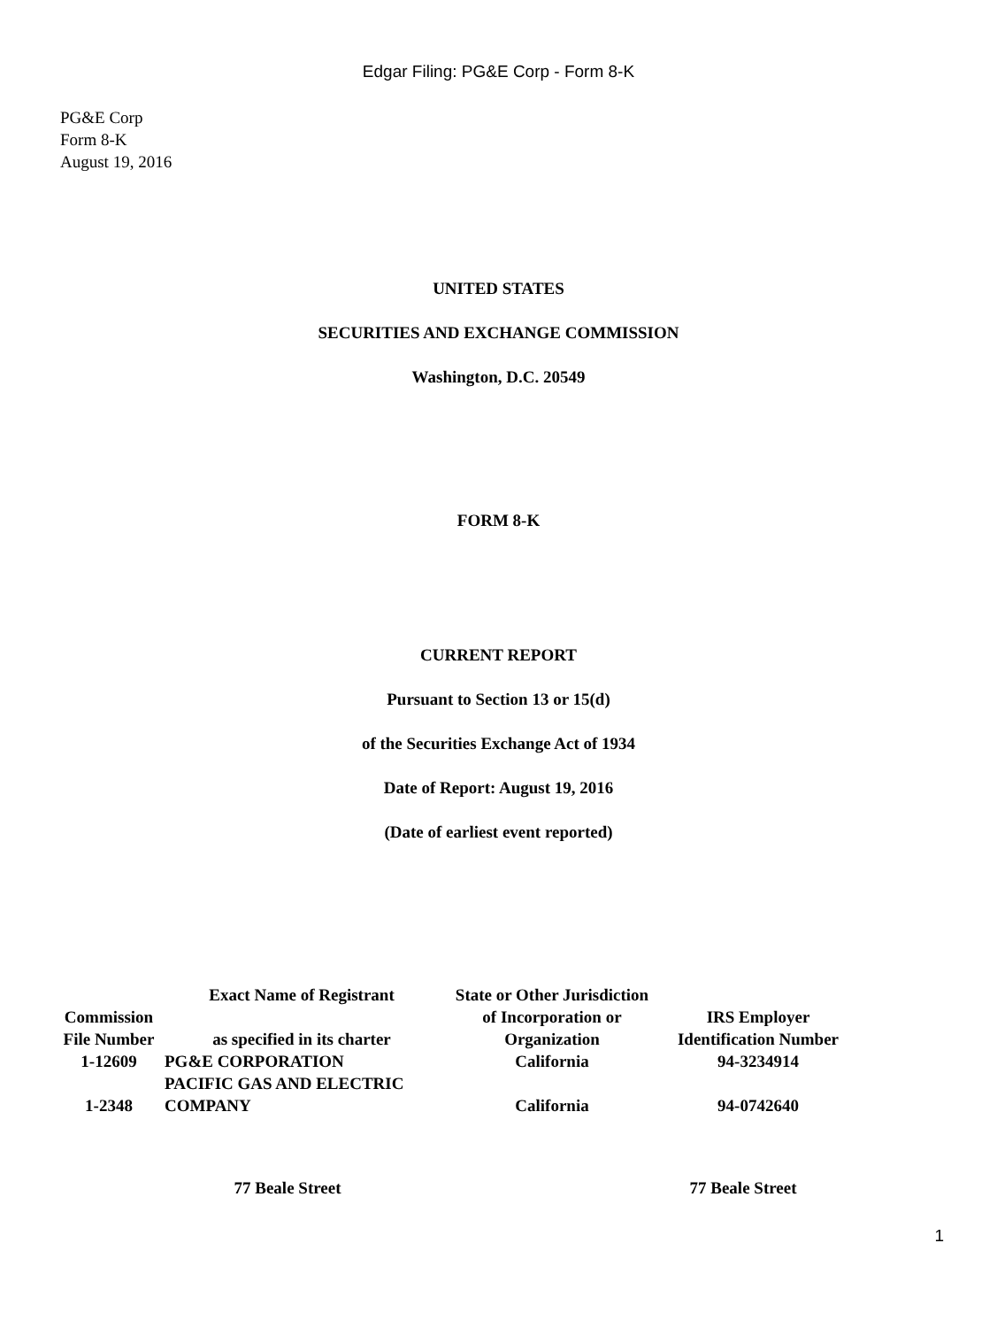Edgar Filing: PG&E Corp - Form 8-K
PG&E Corp
Form 8-K
August 19, 2016
UNITED STATES
SECURITIES AND EXCHANGE COMMISSION
Washington, D.C. 20549
FORM 8-K
CURRENT REPORT
Pursuant to Section 13 or 15(d)
of the Securities Exchange Act of 1934
Date of Report: August 19, 2016
(Date of earliest event reported)
| | | State or Other Jurisdiction | |
| Commission File Number | Exact Name of Registrant | | |
| | | of Incorporation or | IRS Employer |
| | as specified in its charter | Organization | Identification Number |
| 1-12609 | PG&E CORPORATION | California | 94-3234914 |
| 1-2348 | PACIFIC GAS AND ELECTRIC COMPANY | California | 94-0742640 |
77 Beale Street 77 Beale Street
1